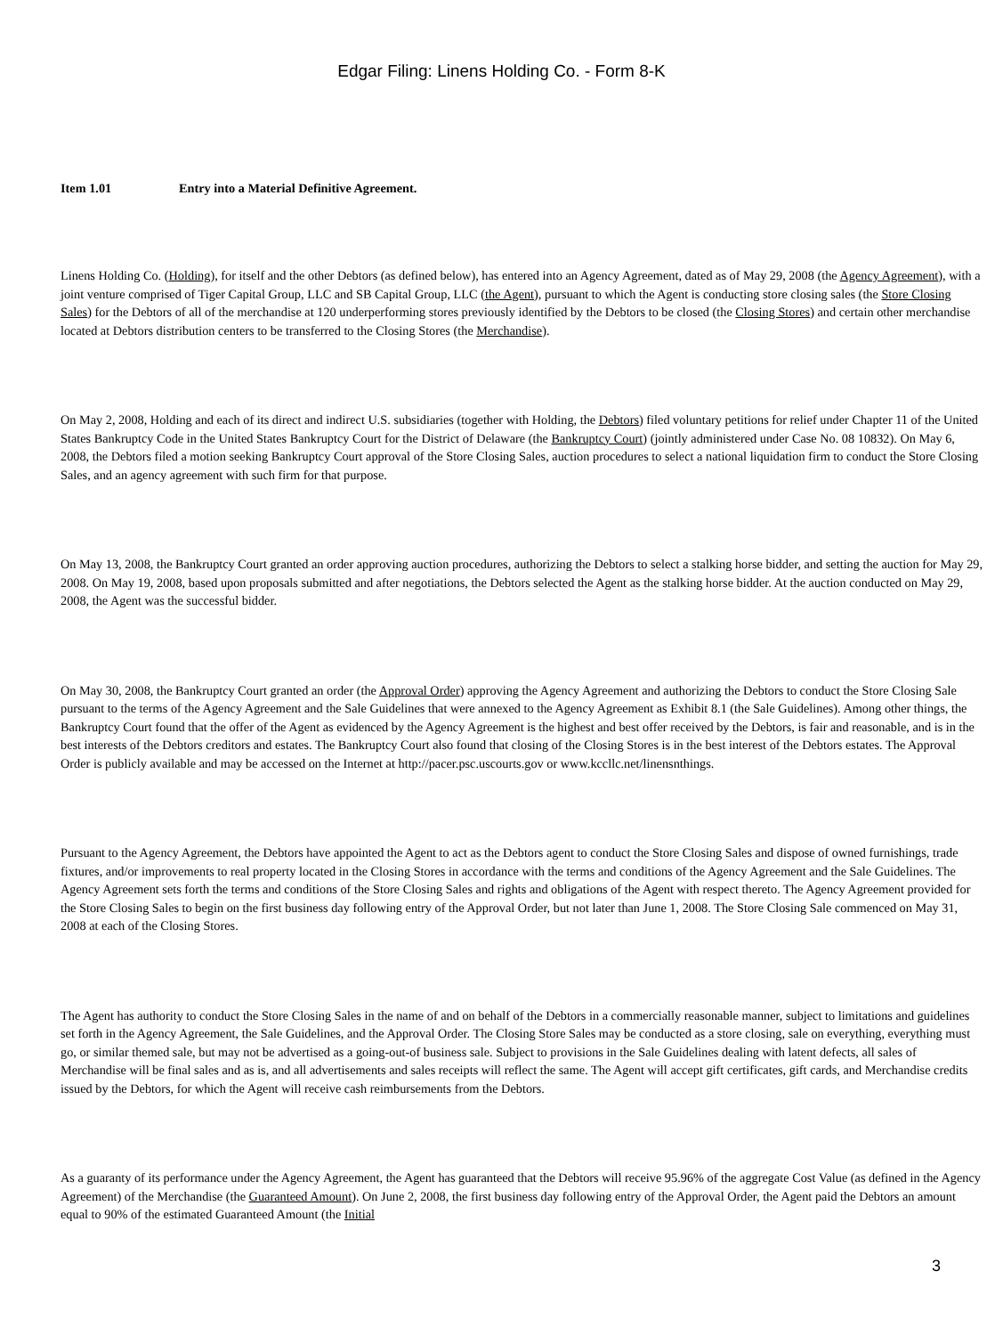Edgar Filing: Linens Holding Co. - Form 8-K
Item 1.01 Entry into a Material Definitive Agreement.
Linens Holding Co. (Holding), for itself and the other Debtors (as defined below), has entered into an Agency Agreement, dated as of May 29, 2008 (the Agency Agreement), with a joint venture comprised of Tiger Capital Group, LLC and SB Capital Group, LLC (the Agent), pursuant to which the Agent is conducting store closing sales (the Store Closing Sales) for the Debtors of all of the merchandise at 120 underperforming stores previously identified by the Debtors to be closed (the Closing Stores) and certain other merchandise located at Debtors distribution centers to be transferred to the Closing Stores (the Merchandise).
On May 2, 2008, Holding and each of its direct and indirect U.S. subsidiaries (together with Holding, the Debtors) filed voluntary petitions for relief under Chapter 11 of the United States Bankruptcy Code in the United States Bankruptcy Court for the District of Delaware (the Bankruptcy Court) (jointly administered under Case No. 08 10832). On May 6, 2008, the Debtors filed a motion seeking Bankruptcy Court approval of the Store Closing Sales, auction procedures to select a national liquidation firm to conduct the Store Closing Sales, and an agency agreement with such firm for that purpose.
On May 13, 2008, the Bankruptcy Court granted an order approving auction procedures, authorizing the Debtors to select a stalking horse bidder, and setting the auction for May 29, 2008. On May 19, 2008, based upon proposals submitted and after negotiations, the Debtors selected the Agent as the stalking horse bidder. At the auction conducted on May 29, 2008, the Agent was the successful bidder.
On May 30, 2008, the Bankruptcy Court granted an order (the Approval Order) approving the Agency Agreement and authorizing the Debtors to conduct the Store Closing Sale pursuant to the terms of the Agency Agreement and the Sale Guidelines that were annexed to the Agency Agreement as Exhibit 8.1 (the Sale Guidelines). Among other things, the Bankruptcy Court found that the offer of the Agent as evidenced by the Agency Agreement is the highest and best offer received by the Debtors, is fair and reasonable, and is in the best interests of the Debtors creditors and estates. The Bankruptcy Court also found that closing of the Closing Stores is in the best interest of the Debtors estates. The Approval Order is publicly available and may be accessed on the Internet at http://pacer.psc.uscourts.gov or www.kccllc.net/linensnthings.
Pursuant to the Agency Agreement, the Debtors have appointed the Agent to act as the Debtors agent to conduct the Store Closing Sales and dispose of owned furnishings, trade fixtures, and/or improvements to real property located in the Closing Stores in accordance with the terms and conditions of the Agency Agreement and the Sale Guidelines. The Agency Agreement sets forth the terms and conditions of the Store Closing Sales and rights and obligations of the Agent with respect thereto. The Agency Agreement provided for the Store Closing Sales to begin on the first business day following entry of the Approval Order, but not later than June 1, 2008. The Store Closing Sale commenced on May 31, 2008 at each of the Closing Stores.
The Agent has authority to conduct the Store Closing Sales in the name of and on behalf of the Debtors in a commercially reasonable manner, subject to limitations and guidelines set forth in the Agency Agreement, the Sale Guidelines, and the Approval Order. The Closing Store Sales may be conducted as a store closing, sale on everything, everything must go, or similar themed sale, but may not be advertised as a going-out-of business sale. Subject to provisions in the Sale Guidelines dealing with latent defects, all sales of Merchandise will be final sales and as is, and all advertisements and sales receipts will reflect the same. The Agent will accept gift certificates, gift cards, and Merchandise credits issued by the Debtors, for which the Agent will receive cash reimbursements from the Debtors.
As a guaranty of its performance under the Agency Agreement, the Agent has guaranteed that the Debtors will receive 95.96% of the aggregate Cost Value (as defined in the Agency Agreement) of the Merchandise (the Guaranteed Amount). On June 2, 2008, the first business day following entry of the Approval Order, the Agent paid the Debtors an amount equal to 90% of the estimated Guaranteed Amount (the Initial
3